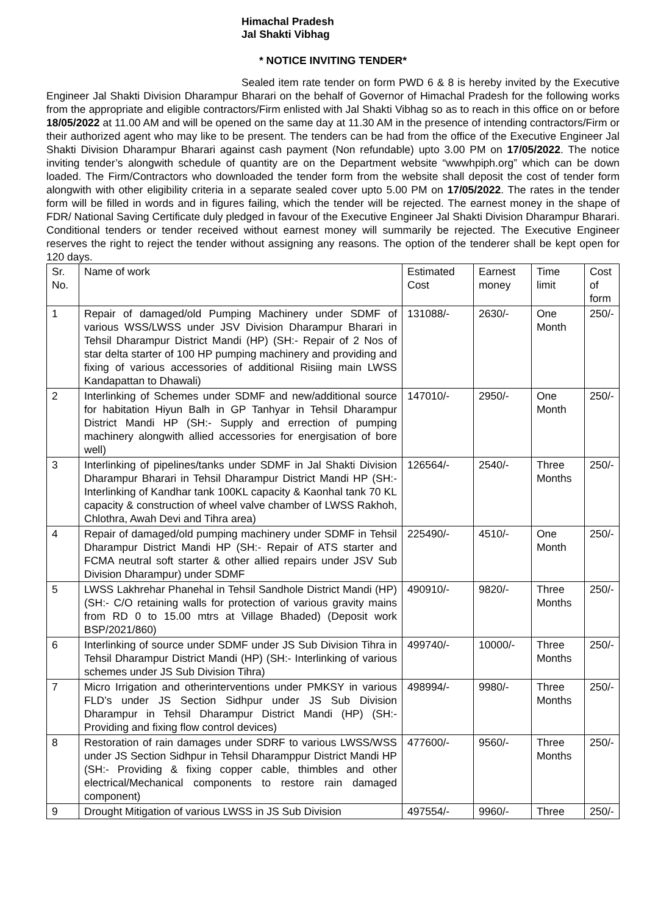Himachal Pradesh
Jal Shakti Vibhag
* NOTICE INVITING TENDER*
Sealed item rate tender on form PWD 6 & 8 is hereby invited by the Executive Engineer Jal Shakti Division Dharampur Bharari on the behalf of Governor of Himachal Pradesh for the following works from the appropriate and eligible contractors/Firm enlisted with Jal Shakti Vibhag so as to reach in this office on or before 18/05/2022 at 11.00 AM and will be opened on the same day at 11.30 AM in the presence of intending contractors/Firm or their authorized agent who may like to be present. The tenders can be had from the office of the Executive Engineer Jal Shakti Division Dharampur Bharari against cash payment (Non refundable) upto 3.00 PM on 17/05/2022. The notice inviting tender’s alongwith schedule of quantity are on the Department website “wwwhpiph.org” which can be down loaded. The Firm/Contractors who downloaded the tender form from the website shall deposit the cost of tender form alongwith with other eligibility criteria in a separate sealed cover upto 5.00 PM on 17/05/2022. The rates in the tender form will be filled in words and in figures failing, which the tender will be rejected. The earnest money in the shape of FDR/ National Saving Certificate duly pledged in favour of the Executive Engineer Jal Shakti Division Dharampur Bharari. Conditional tenders or tender received without earnest money will summarily be rejected. The Executive Engineer reserves the right to reject the tender without assigning any reasons. The option of the tenderer shall be kept open for 120 days.
| Sr. No. | Name of work | Estimated Cost | Earnest money | Time limit | Cost of form |
| 1 | Repair of damaged/old Pumping Machinery under SDMF of various WSS/LWSS under JSV Division Dharampur Bharari in Tehsil Dharampur District Mandi (HP) (SH:- Repair of 2 Nos of star delta starter of 100 HP pumping machinery and providing and fixing of various accessories of additional Risiing main LWSS Kandapattan to Dhawali) | 131088/- | 2630/- | One Month | 250/- |
| 2 | Interlinking of Schemes under SDMF and new/additional source for habitation Hiyun Balh in GP Tanhyar in Tehsil Dharampur District Mandi HP (SH:- Supply and errection of pumping machinery alongwith allied accessories for energisation of bore well) | 147010/- | 2950/- | One Month | 250/- |
| 3 | Interlinking of pipelines/tanks under SDMF in Jal Shakti Division Dharampur Bharari in Tehsil Dharampur District Mandi HP (SH:- Interlinking of Kandhar tank 100KL capacity & Kaonhal tank 70 KL capacity & construction of wheel valve chamber of LWSS Rakhoh, Chlothra, Awah Devi and Tihra area) | 126564/- | 2540/- | Three Months | 250/- |
| 4 | Repair of damaged/old pumping machinery under SDMF in Tehsil Dharampur District Mandi HP (SH:- Repair of ATS starter and FCMA neutral soft starter & other allied repairs under JSV Sub Division Dharampur) under SDMF | 225490/- | 4510/- | One Month | 250/- |
| 5 | LWSS Lakhrehar Phanehal in Tehsil Sandhole District Mandi (HP) (SH:- C/O retaining walls for protection of various gravity mains from RD 0 to 15.00 mtrs at Village Bhaded) (Deposit work BSP/2021/860) | 490910/- | 9820/- | Three Months | 250/- |
| 6 | Interlinking of source under SDMF under JS Sub Division Tihra in Tehsil Dharampur District Mandi (HP) (SH:- Interlinking of various schemes under JS Sub Division Tihra) | 499740/- | 10000/- | Three Months | 250/- |
| 7 | Micro Irrigation and otherinterventions under PMKSY in various FLD’s under JS Section Sidhpur under JS Sub Division Dharampur in Tehsil Dharampur District Mandi (HP) (SH:- Providing and fixing flow control devices) | 498994/- | 9980/- | Three Months | 250/- |
| 8 | Restoration of rain damages under SDRF to various LWSS/WSS under JS Section Sidhpur in Tehsil Dharamppur District Mandi HP (SH:- Providing & fixing copper cable, thimbles and other electrical/Mechanical components to restore rain damaged component) | 477600/- | 9560/- | Three Months | 250/- |
| 9 | Drought Mitigation of various LWSS in JS Sub Division | 497554/- | 9960/- | Three | 250/- |